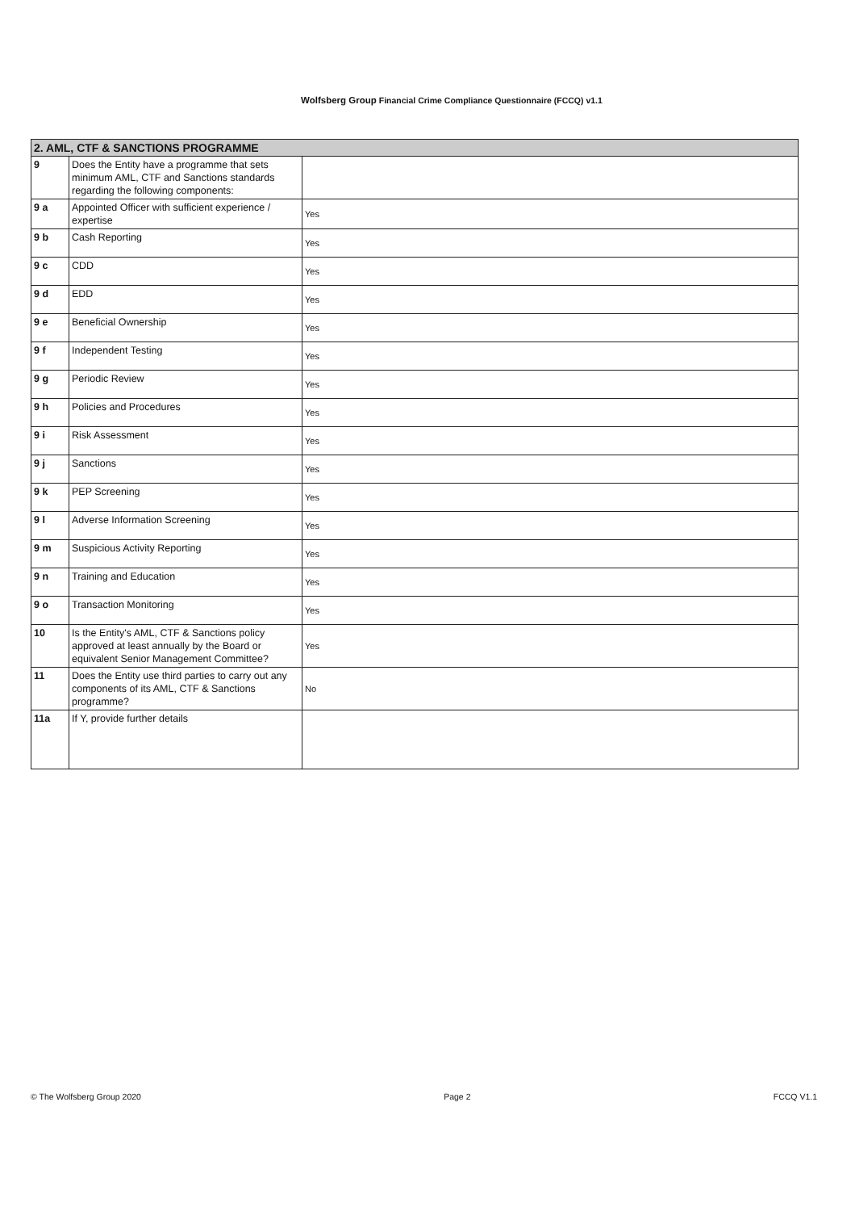Wolfsberg Group Financial Crime Compliance Questionnaire (FCCQ) v1.1
| 2. AML, CTF & SANCTIONS PROGRAMME | | |
| 9 | Does the Entity have a programme that sets minimum AML, CTF and Sanctions standards regarding the following components: | |
| 9 a | Appointed Officer with sufficient experience / expertise | Yes |
| 9 b | Cash Reporting | Yes |
| 9 c | CDD | Yes |
| 9 d | EDD | Yes |
| 9 e | Beneficial Ownership | Yes |
| 9 f | Independent Testing | Yes |
| 9 g | Periodic Review | Yes |
| 9 h | Policies and Procedures | Yes |
| 9 i | Risk Assessment | Yes |
| 9 j | Sanctions | Yes |
| 9 k | PEP Screening | Yes |
| 9 l | Adverse Information Screening | Yes |
| 9 m | Suspicious Activity Reporting | Yes |
| 9 n | Training and Education | Yes |
| 9 o | Transaction Monitoring | Yes |
| 10 | Is the Entity's AML, CTF & Sanctions policy approved at least annually by the Board or equivalent Senior Management Committee? | Yes |
| 11 | Does the Entity use third parties to carry out any components of its AML, CTF & Sanctions programme? | No |
| 11a | If Y, provide further details | |
© The Wolfsberg Group 2020 Page 2 FCCQ V1.1